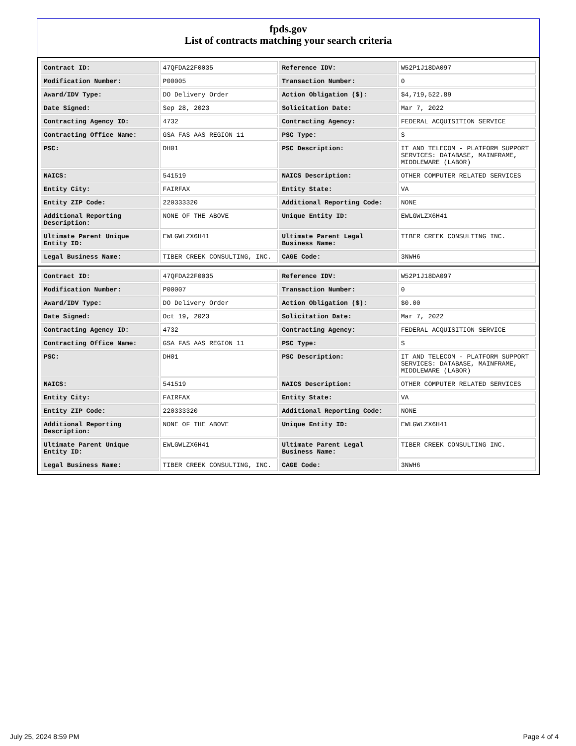fpds.gov
List of contracts matching your search criteria
| Contract ID: | 47QFDA22F0035 | Reference IDV: | W52P1J18DA097 |
| Modification Number: | P00005 | Transaction Number: | 0 |
| Award/IDV Type: | DO Delivery Order | Action Obligation ($): | $4,719,522.89 |
| Date Signed: | Sep 28, 2023 | Solicitation Date: | Mar 7, 2022 |
| Contracting Agency ID: | 4732 | Contracting Agency: | FEDERAL ACQUISITION SERVICE |
| Contracting Office Name: | GSA FAS AAS REGION 11 | PSC Type: | S |
| PSC: | DH01 | PSC Description: | IT AND TELECOM - PLATFORM SUPPORT SERVICES: DATABASE, MAINFRAME, MIDDLEWARE (LABOR) |
| NAICS: | 541519 | NAICS Description: | OTHER COMPUTER RELATED SERVICES |
| Entity City: | FAIRFAX | Entity State: | VA |
| Entity ZIP Code: | 220333320 | Additional Reporting Code: | NONE |
| Additional Reporting Description: | NONE OF THE ABOVE | Unique Entity ID: | EWLGWLZX6H41 |
| Ultimate Parent Unique Entity ID: | EWLGWLZX6H41 | Ultimate Parent Legal Business Name: | TIBER CREEK CONSULTING INC. |
| Legal Business Name: | TIBER CREEK CONSULTING, INC. | CAGE Code: | 3NWH6 |
| Contract ID: | 47QFDA22F0035 | Reference IDV: | W52P1J18DA097 |
| Modification Number: | P00007 | Transaction Number: | 0 |
| Award/IDV Type: | DO Delivery Order | Action Obligation ($): | $0.00 |
| Date Signed: | Oct 19, 2023 | Solicitation Date: | Mar 7, 2022 |
| Contracting Agency ID: | 4732 | Contracting Agency: | FEDERAL ACQUISITION SERVICE |
| Contracting Office Name: | GSA FAS AAS REGION 11 | PSC Type: | S |
| PSC: | DH01 | PSC Description: | IT AND TELECOM - PLATFORM SUPPORT SERVICES: DATABASE, MAINFRAME, MIDDLEWARE (LABOR) |
| NAICS: | 541519 | NAICS Description: | OTHER COMPUTER RELATED SERVICES |
| Entity City: | FAIRFAX | Entity State: | VA |
| Entity ZIP Code: | 220333320 | Additional Reporting Code: | NONE |
| Additional Reporting Description: | NONE OF THE ABOVE | Unique Entity ID: | EWLGWLZX6H41 |
| Ultimate Parent Unique Entity ID: | EWLGWLZX6H41 | Ultimate Parent Legal Business Name: | TIBER CREEK CONSULTING INC. |
| Legal Business Name: | TIBER CREEK CONSULTING, INC. | CAGE Code: | 3NWH6 |
July 25, 2024 8:59 PM Page 4 of 4